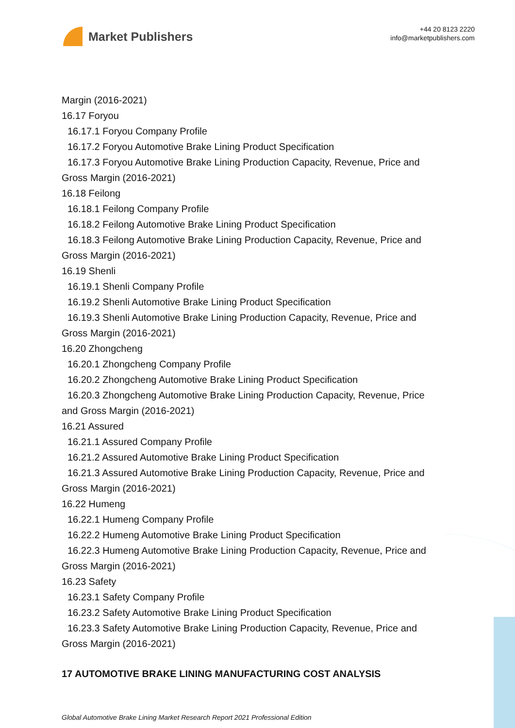Market Publishers
+44 20 8123 2220
info@marketpublishers.com
Margin (2016-2021)
16.17 Foryou
16.17.1 Foryou Company Profile
16.17.2 Foryou Automotive Brake Lining Product Specification
16.17.3 Foryou Automotive Brake Lining Production Capacity, Revenue, Price and
Gross Margin (2016-2021)
16.18 Feilong
16.18.1 Feilong Company Profile
16.18.2 Feilong Automotive Brake Lining Product Specification
16.18.3 Feilong Automotive Brake Lining Production Capacity, Revenue, Price and
Gross Margin (2016-2021)
16.19 Shenli
16.19.1 Shenli Company Profile
16.19.2 Shenli Automotive Brake Lining Product Specification
16.19.3 Shenli Automotive Brake Lining Production Capacity, Revenue, Price and
Gross Margin (2016-2021)
16.20 Zhongcheng
16.20.1 Zhongcheng Company Profile
16.20.2 Zhongcheng Automotive Brake Lining Product Specification
16.20.3 Zhongcheng Automotive Brake Lining Production Capacity, Revenue, Price
and Gross Margin (2016-2021)
16.21 Assured
16.21.1 Assured Company Profile
16.21.2 Assured Automotive Brake Lining Product Specification
16.21.3 Assured Automotive Brake Lining Production Capacity, Revenue, Price and
Gross Margin (2016-2021)
16.22 Humeng
16.22.1 Humeng Company Profile
16.22.2 Humeng Automotive Brake Lining Product Specification
16.22.3 Humeng Automotive Brake Lining Production Capacity, Revenue, Price and
Gross Margin (2016-2021)
16.23 Safety
16.23.1 Safety Company Profile
16.23.2 Safety Automotive Brake Lining Product Specification
16.23.3 Safety Automotive Brake Lining Production Capacity, Revenue, Price and
Gross Margin (2016-2021)
17 AUTOMOTIVE BRAKE LINING MANUFACTURING COST ANALYSIS
Global Automotive Brake Lining Market Research Report 2021 Professional Edition